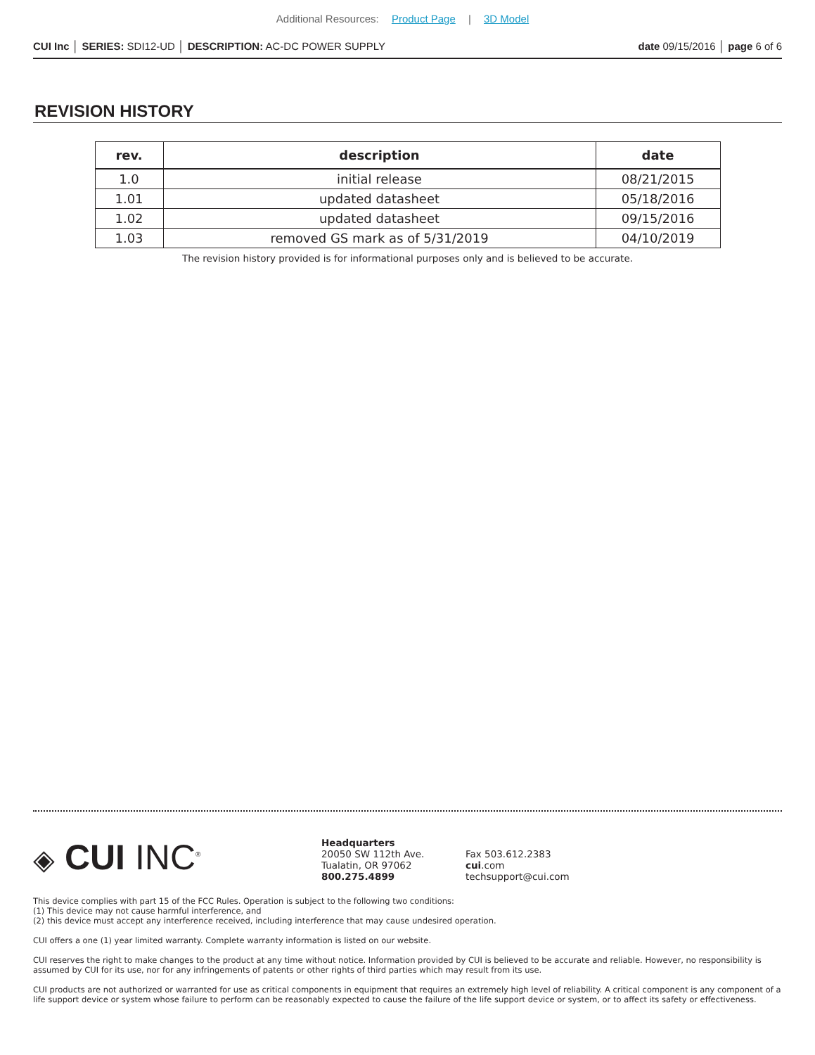Additional Resources: Product Page | 3D Model
CUI Inc │ SERIES: SDI12-UD │ DESCRIPTION: AC-DC POWER SUPPLY
date 09/15/2016 │ page 6 of 6
REVISION HISTORY
| rev. | description | date |
| --- | --- | --- |
| 1.0 | initial release | 08/21/2015 |
| 1.01 | updated datasheet | 05/18/2016 |
| 1.02 | updated datasheet | 09/15/2016 |
| 1.03 | removed GS mark as of 5/31/2019 | 04/10/2019 |
The revision history provided is for informational purposes only and is believed to be accurate.
◈ CUI INC<sup>®</sup>
Headquarters
20050 SW 112th Ave.
Tualatin, OR 97062
800.275.4899
Fax 503.612.2383
cui.com
techsupport@cui.com
This device complies with part 15 of the FCC Rules. Operation is subject to the following two conditions:
(1) This device may not cause harmful interference, and
(2) this device must accept any interference received, including interference that may cause undesired operation.
CUI offers a one (1) year limited warranty. Complete warranty information is listed on our website.
CUI reserves the right to make changes to the product at any time without notice. Information provided by CUI is believed to be accurate and reliable. However, no responsibility is assumed by CUI for its use, nor for any infringements of patents or other rights of third parties which may result from its use.
CUI products are not authorized or warranted for use as critical components in equipment that requires an extremely high level of reliability. A critical component is any component of a life support device or system whose failure to perform can be reasonably expected to cause the failure of the life support device or system, or to affect its safety or effectiveness.